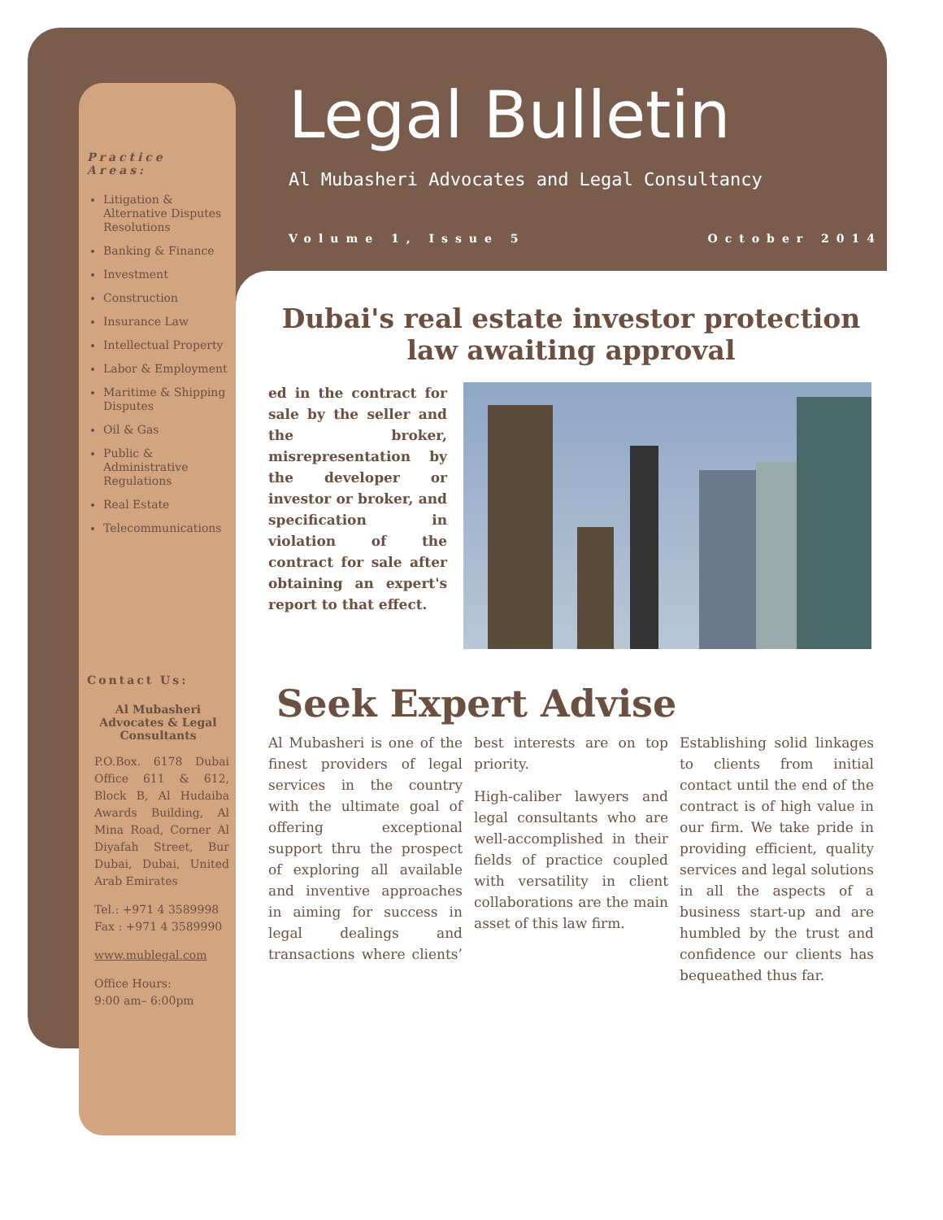Legal Bulletin
Al Mubasheri Advocates and Legal Consultancy
Volume 1, Issue 5 October 2014
Practice Areas:
Litigation & Alternative Disputes Resolutions
Banking & Finance
Investment
Construction
Insurance Law
Intellectual Property
Labor & Employment
Maritime & Shipping Disputes
Oil & Gas
Public & Administrative Regulations
Real Estate
Telecommunications
Contact Us:
Al Mubasheri Advocates & Legal Consultants
P.O.Box. 6178 Dubai Office 611 & 612, Block B, Al Hudaiba Awards Building, Al Mina Road, Corner Al Diyafah Street, Bur Dubai, Dubai, United Arab Emirates
Tel.: +971 4 3589998
Fax : +971 4 3589990
www.mublegal.com
Office Hours:
9:00 am– 6:00pm
Dubai's real estate investor protection law awaiting approval
ed in the contract for sale by the seller and the broker, misrepresentation by the developer or investor or broker, and specification in violation of the contract for sale after obtaining an expert's report to that effect.
Seek Expert Advise
Al Mubasheri is one of the finest providers of legal services in the country with the ultimate goal of offering exceptional support thru the prospect of exploring all available and inventive approaches in aiming for success in legal dealings and transactions where clients’ best interests are on top priority.
High-caliber lawyers and legal consultants who are well-accomplished in their fields of practice coupled with versatility in client collaborations are the main asset of this law firm.
Establishing solid linkages to clients from initial contact until the end of the contract is of high value in our firm. We take pride in providing efficient, quality services and legal solutions in all the aspects of a business start-up and are humbled by the trust and confidence our clients has bequeathed thus far.